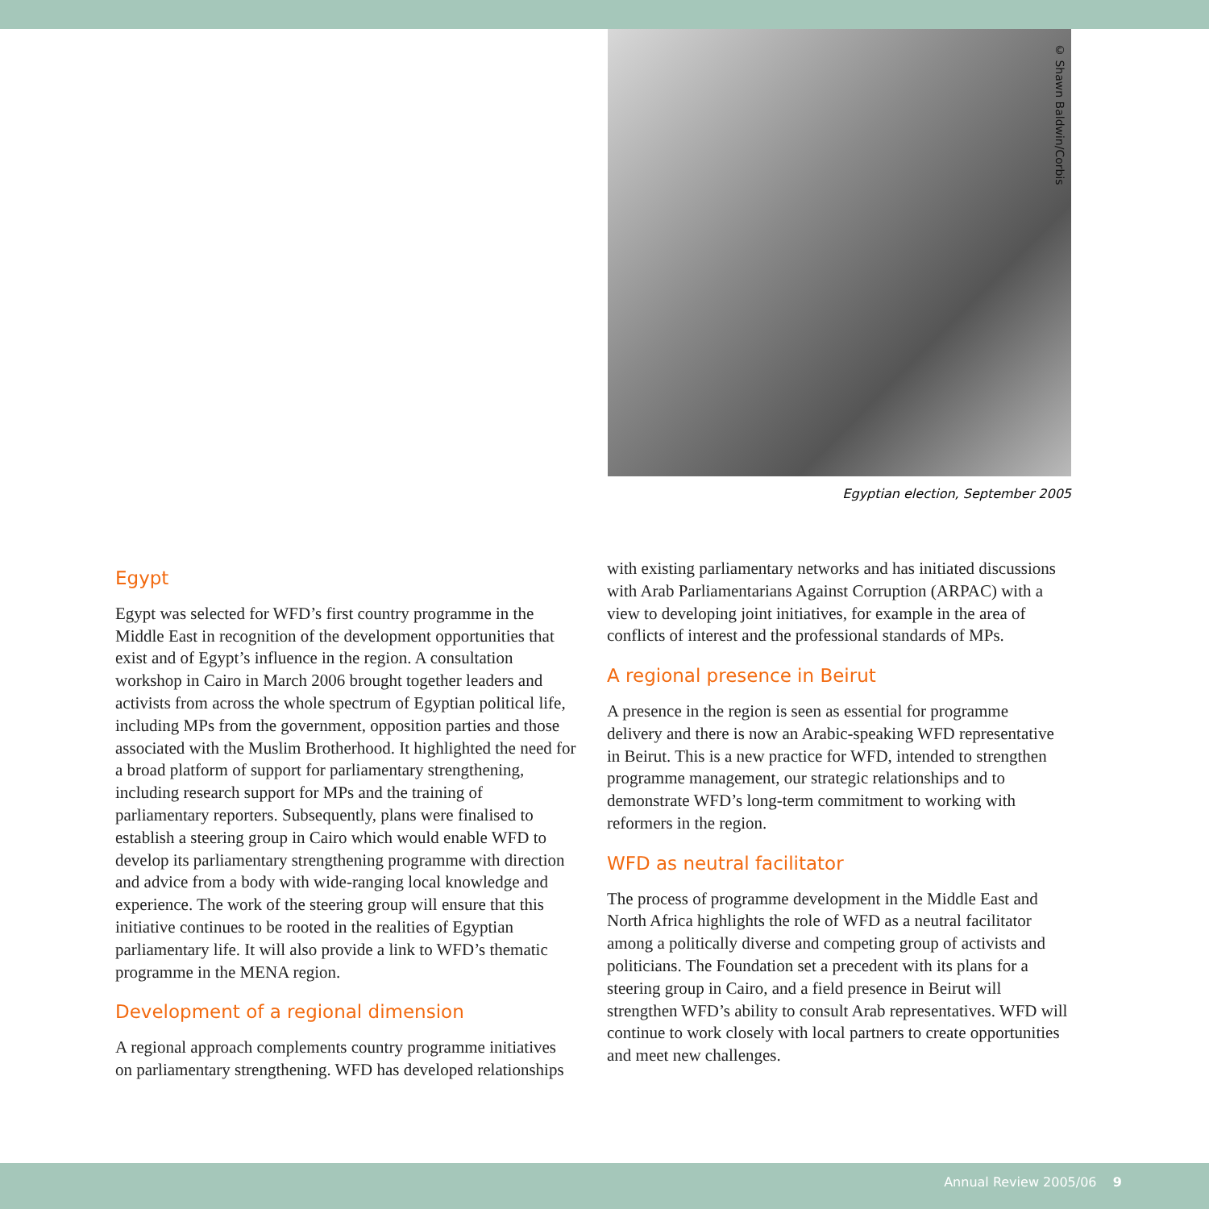© Shawn Baldwin/Corbis
Egyptian election, September 2005
Egypt
Egypt was selected for WFD’s first country programme in the Middle East in recognition of the development opportunities that exist and of Egypt’s influence in the region. A consultation workshop in Cairo in March 2006 brought together leaders and activists from across the whole spectrum of Egyptian political life, including MPs from the government, opposition parties and those associated with the Muslim Brotherhood. It highlighted the need for a broad platform of support for parliamentary strengthening, including research support for MPs and the training of parliamentary reporters. Subsequently, plans were finalised to establish a steering group in Cairo which would enable WFD to develop its parliamentary strengthening programme with direction and advice from a body with wide-ranging local knowledge and experience. The work of the steering group will ensure that this initiative continues to be rooted in the realities of Egyptian parliamentary life. It will also provide a link to WFD’s thematic programme in the MENA region.
Development of a regional dimension
A regional approach complements country programme initiatives on parliamentary strengthening. WFD has developed relationships
with existing parliamentary networks and has initiated discussions with Arab Parliamentarians Against Corruption (ARPAC) with a view to developing joint initiatives, for example in the area of conflicts of interest and the professional standards of MPs.
A regional presence in Beirut
A presence in the region is seen as essential for programme delivery and there is now an Arabic-speaking WFD representative in Beirut. This is a new practice for WFD, intended to strengthen programme management, our strategic relationships and to demonstrate WFD’s long-term commitment to working with reformers in the region.
WFD as neutral facilitator
The process of programme development in the Middle East and North Africa highlights the role of WFD as a neutral facilitator among a politically diverse and competing group of activists and politicians. The Foundation set a precedent with its plans for a steering group in Cairo, and a field presence in Beirut will strengthen WFD’s ability to consult Arab representatives. WFD will continue to work closely with local partners to create opportunities and meet new challenges.
Annual Review 2005/06 9